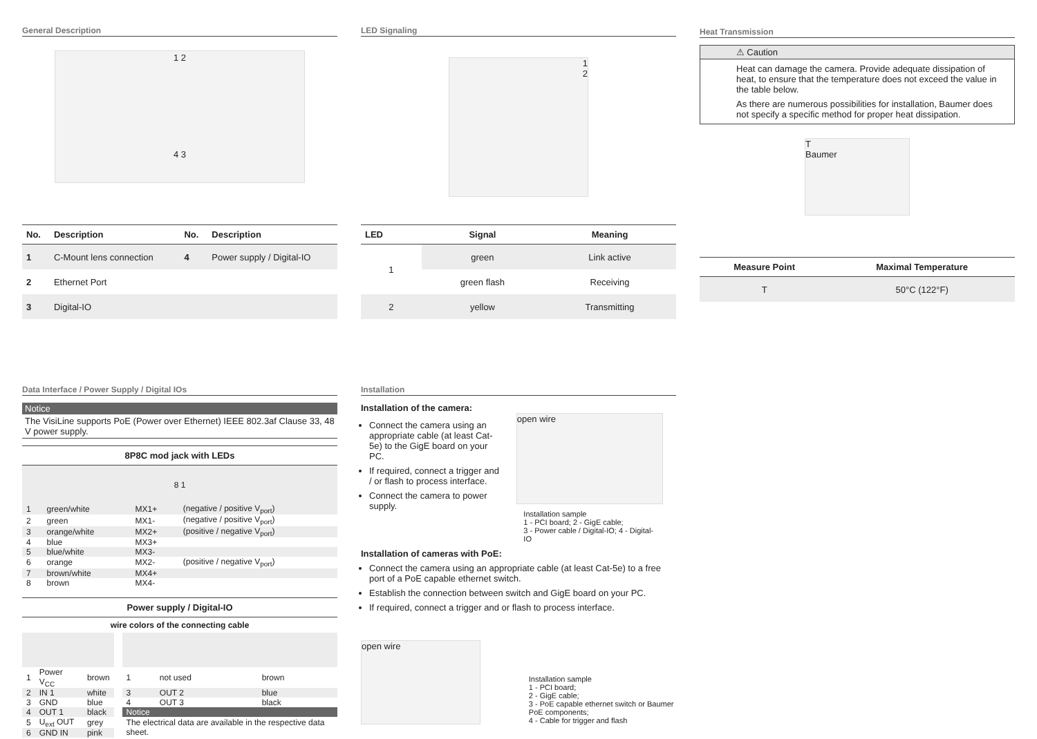General Description
1 2
4 3
| No. | Description | No. | Description |
| --- | --- | --- | --- |
| 1 | C-Mount lens connection | 4 | Power supply / Digital-IO |
| 2 | Ethernet Port | | |
| 3 | Digital-IO | | |
LED Signaling
1
2
| LED | Signal | Meaning |
| --- | --- | --- |
| 1 | green | Link active |
| | green flash | Receiving |
| 2 | yellow | Transmitting |
Heat Transmission
⚠ Caution
Heat can damage the camera. Provide adequate dissipation of heat, to ensure that the temperature does not exceed the value in the table below.
As there are numerous possibilities for installation, Baumer does not specify a specific method for proper heat dissipation.
T
Baumer
| Measure Point | Maximal Temperature |
| --- | --- |
| T | 50°C (122°F) |
Data Interface / Power Supply / Digital IOs
Notice
The VisiLine supports PoE (Power over Ethernet) IEEE 802.3af Clause 33, 48 V power supply.
| 8P8C mod jack with LEDs | | | |
| --- | --- | --- | --- |
| 8 1 | | | |
| 1 | green/white | MX1+ | (negative / positive V<sub>port</sub>) |
| 2 | green | MX1- | (negative / positive V<sub>port</sub>) |
| 3 | orange/white | MX2+ | (positive / negative V<sub>port</sub>) |
| 4 | blue | MX3+ | |
| 5 | blue/white | MX3- | |
| 6 | orange | MX2- | (positive / negative V<sub>port</sub>) |
| 7 | brown/white | MX4+ | |
| 8 | brown | MX4- | |
| Power supply / Digital-IO | | | | | | |
| --- | --- | --- | --- | --- | --- | --- |
| wire colors of the connecting cable | | | | | | |
| 1 | Power V<sub>CC</sub> | brown | | 1 | not used | brown |
| 2 | IN 1 | white | | 3 | OUT 2 | blue |
| 3 | GND | blue | | 4 | OUT 3 | black |
| 4 | OUT 1 | black | | Notice | | |
| 5 | U<sub>ext</sub> OUT | grey | | The electrical data are available in the respective data sheet. | | |
| 6 | GND IN | pink | | | | |
Installation
Installation of the camera:
Connect the camera using an appropriate cable (at least Cat-5e) to the GigE board on your PC.
If required, connect a trigger and / or flash to process interface.
Connect the camera to power supply.
open wire
Installation sample
1 - PCI board; 2 - GigE cable;
3 - Power cable / Digital-IO; 4 - Digital-IO
Installation of cameras with PoE:
Connect the camera using an appropriate cable (at least Cat-5e) to a free port of a PoE capable ethernet switch.
Establish the connection between switch and GigE board on your PC.
If required, connect a trigger and or flash to process interface.
open wire
Installation sample
1 - PCI board;
2 - GigE cable;
3 - PoE capable ethernet switch or Baumer PoE components;
4 - Cable for trigger and flash